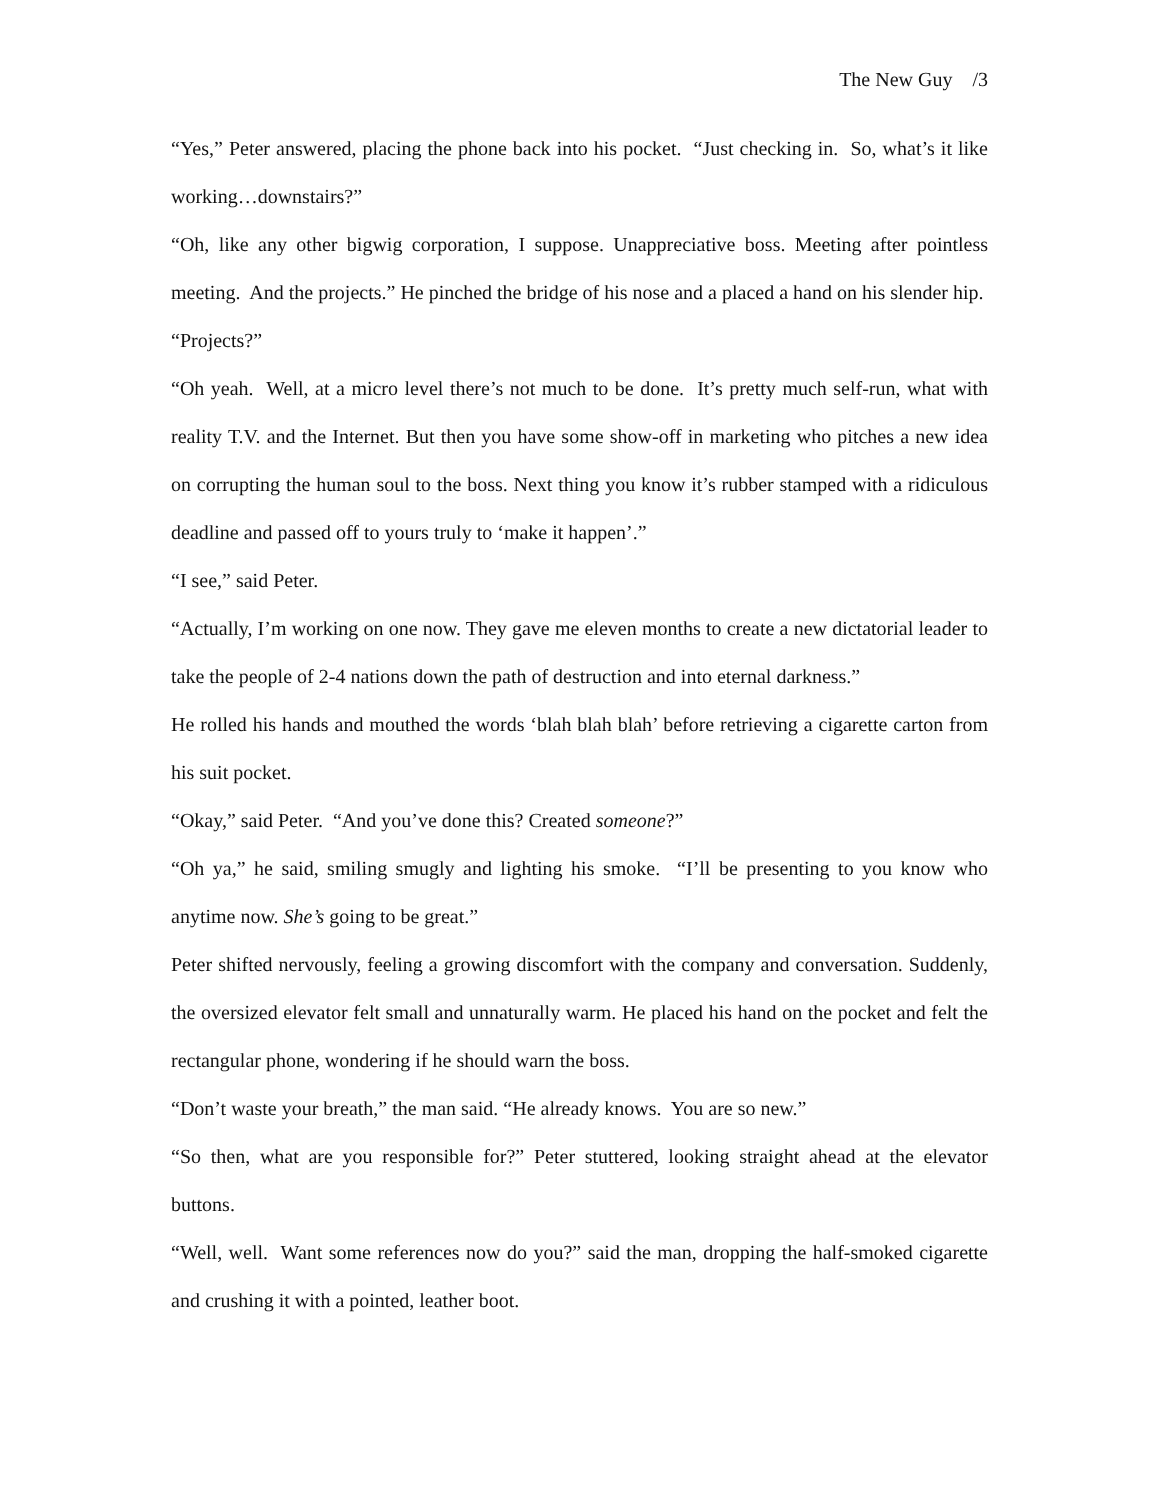The New Guy /3
“Yes,” Peter answered, placing the phone back into his pocket. “Just checking in. So, what’s it like working…downstairs?”
“Oh, like any other bigwig corporation, I suppose. Unappreciative boss. Meeting after pointless meeting. And the projects.” He pinched the bridge of his nose and a placed a hand on his slender hip.
“Projects?”
“Oh yeah. Well, at a micro level there’s not much to be done. It’s pretty much self-run, what with reality T.V. and the Internet. But then you have some show-off in marketing who pitches a new idea on corrupting the human soul to the boss. Next thing you know it’s rubber stamped with a ridiculous deadline and passed off to yours truly to ‘make it happen’.”
“I see,” said Peter.
“Actually, I’m working on one now. They gave me eleven months to create a new dictatorial leader to take the people of 2-4 nations down the path of destruction and into eternal darkness.”
He rolled his hands and mouthed the words ‘blah blah blah’ before retrieving a cigarette carton from his suit pocket.
“Okay,” said Peter. “And you’ve done this? Created someone?”
“Oh ya,” he said, smiling smugly and lighting his smoke. “I’ll be presenting to you know who anytime now. She’s going to be great.”
Peter shifted nervously, feeling a growing discomfort with the company and conversation. Suddenly, the oversized elevator felt small and unnaturally warm. He placed his hand on the pocket and felt the rectangular phone, wondering if he should warn the boss.
“Don’t waste your breath,” the man said. “He already knows. You are so new.”
“So then, what are you responsible for?” Peter stuttered, looking straight ahead at the elevator buttons.
“Well, well. Want some references now do you?” said the man, dropping the half-smoked cigarette and crushing it with a pointed, leather boot.